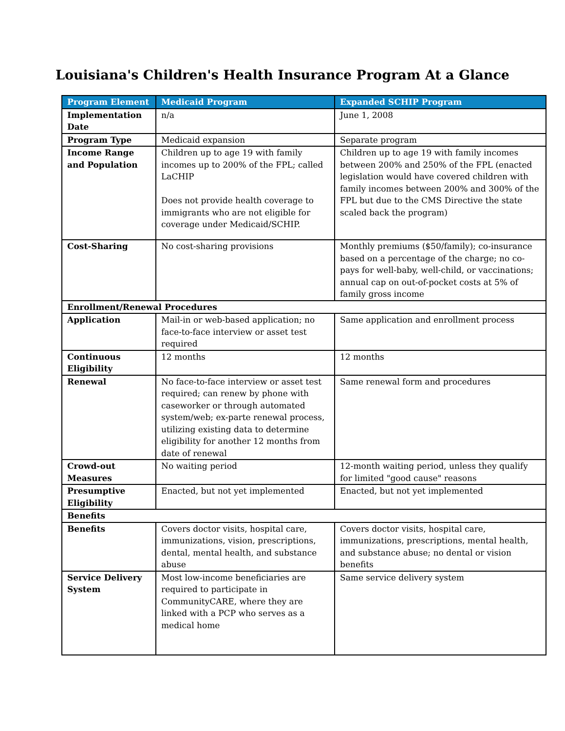Louisiana's Children's Health Insurance Program At a Glance
| Program Element | Medicaid Program | Expanded SCHIP Program |
| --- | --- | --- |
| Implementation Date | n/a | June 1, 2008 |
| Program Type | Medicaid expansion | Separate program |
| Income Range and Population | Children up to age 19 with family incomes up to 200% of the FPL; called LaCHIP Does not provide health coverage to immigrants who are not eligible for coverage under Medicaid/SCHIP. | Children up to age 19 with family incomes between 200% and 250% of the FPL (enacted legislation would have covered children with family incomes between 200% and 300% of the FPL but due to the CMS Directive the state scaled back the program) |
| Cost-Sharing | No cost-sharing provisions | Monthly premiums ($50/family); co-insurance based on a percentage of the charge; no co-pays for well-baby, well-child, or vaccinations; annual cap on out-of-pocket costs at 5% of family gross income |
| Enrollment/Renewal Procedures | | |
| Application | Mail-in or web-based application; no face-to-face interview or asset test required | Same application and enrollment process |
| Continuous Eligibility | 12 months | 12 months |
| Renewal | No face-to-face interview or asset test required; can renew by phone with caseworker or through automated system/web; ex-parte renewal process, utilizing existing data to determine eligibility for another 12 months from date of renewal | Same renewal form and procedures |
| Crowd-out Measures | No waiting period | 12-month waiting period, unless they qualify for limited "good cause" reasons |
| Presumptive Eligibility | Enacted, but not yet implemented | Enacted, but not yet implemented |
| Benefits | | |
| Benefits | Covers doctor visits, hospital care, immunizations, vision, prescriptions, dental, mental health, and substance abuse | Covers doctor visits, hospital care, immunizations, prescriptions, mental health, and substance abuse; no dental or vision benefits |
| Service Delivery System | Most low-income beneficiaries are required to participate in CommunityCARE, where they are linked with a PCP who serves as a medical home | Same service delivery system |